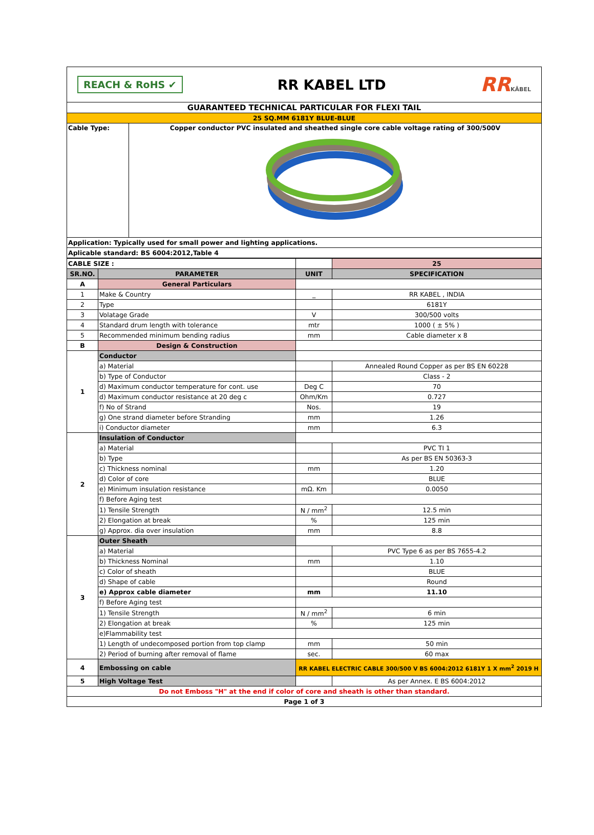| REACH & RoHS ✔ RR KABEL LTD RR KĀBEL | |
| GUARANTEED TECHNICAL PARTICULAR FOR FLEXI TAIL | |
| 25 SQ.MM 6181Y BLUE-BLUE | |
| Cable Type: | Copper conductor PVC insulated and sheathed single core cable voltage rating of 300/500V |
| Application: Typically used for small power and lighting applications. | |
| Aplicable standard: BS 6004:2012,Table 4 | |
| CABLE SIZE : | | | 25 |
| SR.NO. | PARAMETER | UNIT | SPECIFICATION |
| A | General Particulars | | |
| 1 | Make & Country | _ | RR KABEL , INDIA |
| 2 | Type | | 6181Y |
| 3 | Volatage Grade | V | 300/500 volts |
| 4 | Standard drum length with tolerance | mtr | 1000 ( ± 5% ) |
| 5 | Recommended minimum bending radius | mm | Cable diameter x 8 |
| B | Design & Construction | | |
| 1 | Conductor | | |
| | a) Material | | Annealed Round Copper as per BS EN 60228 |
| | b) Type of Conductor | | Class - 2 |
| | d) Maximum conductor temperature for cont. use | Deg C | 70 |
| | d) Maximum conductor resistance at 20 deg c | Ohm/Km | 0.727 |
| | f) No of Strand | Nos. | 19 |
| | g) One strand diameter before Stranding | mm | 1.26 |
| | i) Conductor diameter | mm | 6.3 |
| 2 | Insulation of Conductor | | |
| | a) Material | | PVC TI 1 |
| | b) Type | | As per BS EN 50363-3 |
| | c) Thickness nominal | mm | 1.20 |
| | d) Color of core | | BLUE |
| | e) Minimum insulation resistance | mΩ. Km | 0.0050 |
| | f) Before Aging test | | |
| | 1) Tensile Strength | N / mm<sup>2</sup> | 12.5 min |
| | 2) Elongation at break | % | 125 min |
| | g) Approx. dia over insulation | mm | 8.8 |
| 3 | Outer Sheath | | |
| | a) Material | | PVC Type 6 as per BS 7655-4.2 |
| | b) Thickness Nominal | mm | 1.10 |
| | c) Color of sheath | | BLUE |
| | d) Shape of cable | | Round |
| | e) Approx cable diameter | mm | 11.10 |
| | f) Before Aging test | | |
| | 1) Tensile Strength | N / mm<sup>2</sup> | 6 min |
| | 2) Elongation at break | % | 125 min |
| | e)Flammability test | | |
| | 1) Length of undecomposed portion from top clamp | mm | 50 min |
| | 2) Period of burning after removal of flame | sec. | 60 max |
| 4 | Embossing on cable | RR KABEL ELECTRIC CABLE 300/500 V BS 6004:2012 6181Y 1 X mm<sup>2</sup> 2019 H | |
| 5 | High Voltage Test | | As per Annex. E BS 6004:2012 |
| Do not Emboss "H" at the end if color of core and sheath is other than standard. | | | |
| Page 1 of 3 | | | |